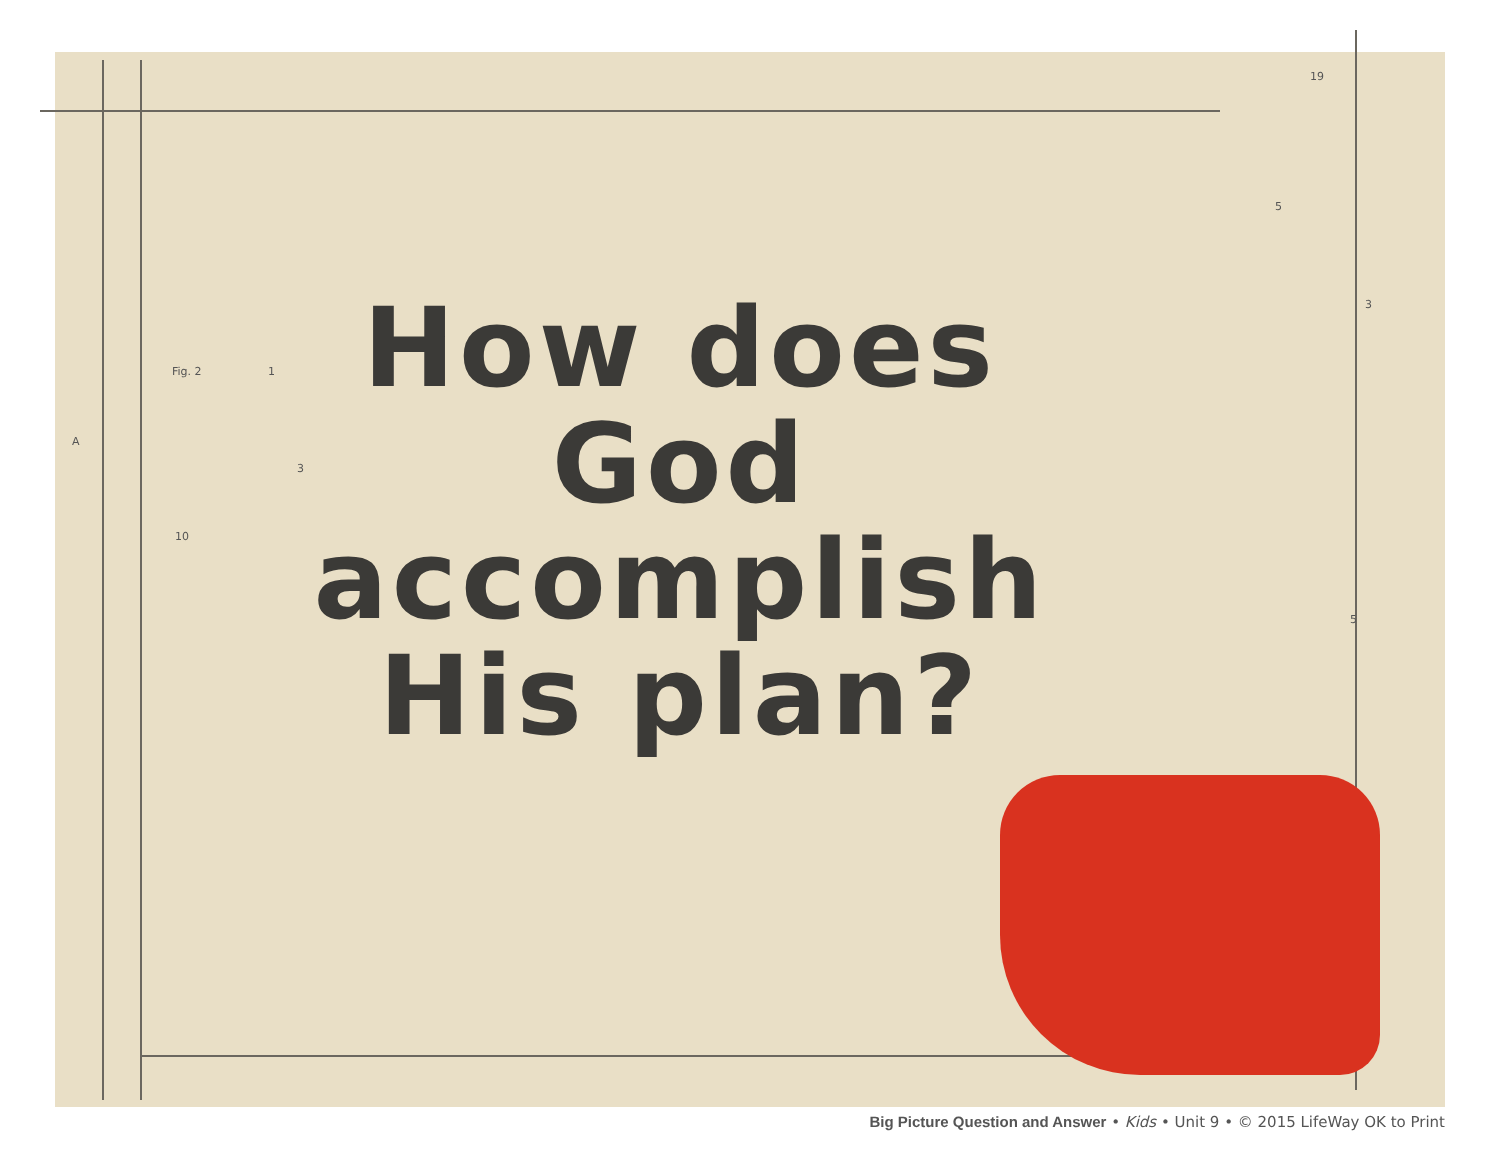Fig. 2 1
A
3
10
19
5
3
5
How does God accomplish His plan?
Big Picture Question and Answer • Kids • Unit 9 • © 2015 LifeWay OK to Print